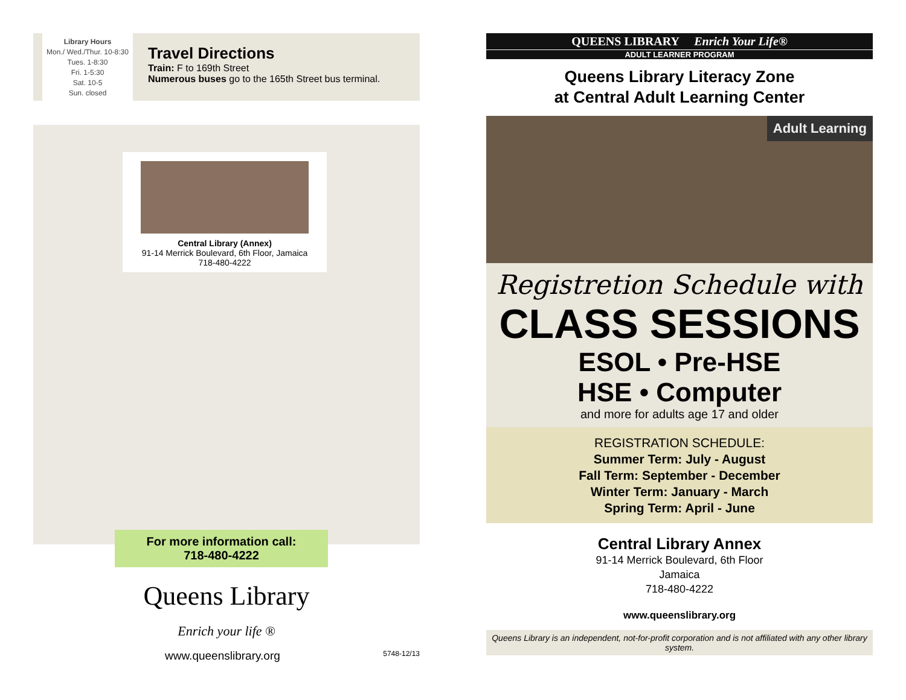Library Hours
Mon./ Wed./Thur. 10-8:30
Tues. 1-8:30
Fri. 1-5:30
Sat. 10-5
Sun. closed
Travel Directions
Train: F to 169th Street
Numerous buses go to the 165th Street bus terminal.
Central Library (Annex)
91-14 Merrick Boulevard, 6th Floor, Jamaica
718-480-4222
For more information call:
718-480-4222
Queens Library
Enrich your life ®
www.queenslibrary.org 5748-12/13
QUEENS LIBRARY Enrich Your Life®
ADULT LEARNER PROGRAM
Queens Library Literacy Zone
at Central Adult Learning Center
Adult Learning
Registretion Schedule with
CLASS SESSIONS
ESOL • Pre-HSE
HSE • Computer
and more for adults age 17 and older
REGISTRATION SCHEDULE:
Summer Term: July - August
Fall Term: September - December
Winter Term: January - March
Spring Term: April - June
Central Library Annex
91-14 Merrick Boulevard, 6th Floor
Jamaica
718-480-4222
www.queenslibrary.org
Queens Library is an independent, not-for-profit corporation and is not affiliated with any other library system.